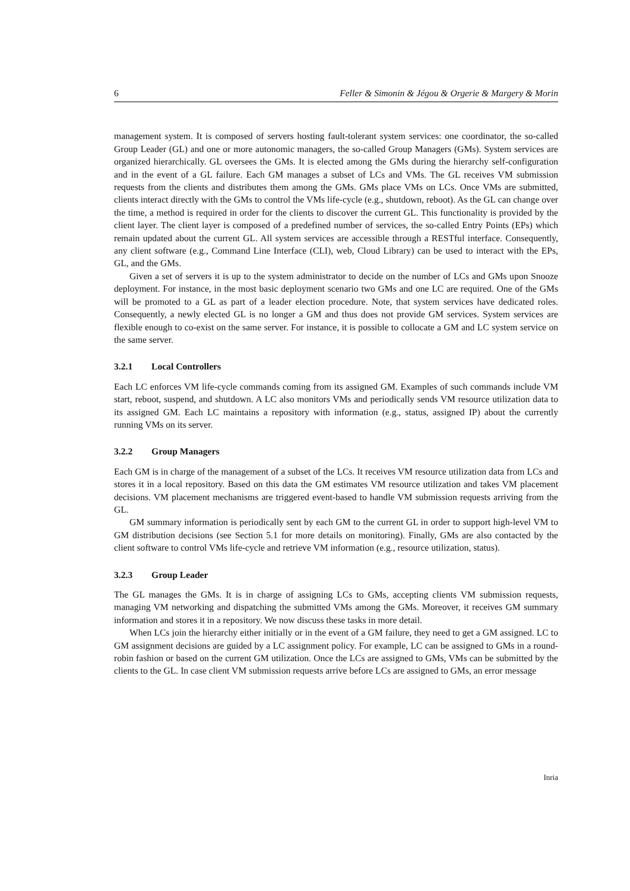6 Feller & Simonin & Jégou & Orgerie & Margery & Morin
management system. It is composed of servers hosting fault-tolerant system services: one coordinator, the so-called Group Leader (GL) and one or more autonomic managers, the so-called Group Managers (GMs). System services are organized hierarchically. GL oversees the GMs. It is elected among the GMs during the hierarchy self-configuration and in the event of a GL failure. Each GM manages a subset of LCs and VMs. The GL receives VM submission requests from the clients and distributes them among the GMs. GMs place VMs on LCs. Once VMs are submitted, clients interact directly with the GMs to control the VMs life-cycle (e.g., shutdown, reboot). As the GL can change over the time, a method is required in order for the clients to discover the current GL. This functionality is provided by the client layer. The client layer is composed of a predefined number of services, the so-called Entry Points (EPs) which remain updated about the current GL. All system services are accessible through a RESTful interface. Consequently, any client software (e.g., Command Line Interface (CLI), web, Cloud Library) can be used to interact with the EPs, GL, and the GMs.
Given a set of servers it is up to the system administrator to decide on the number of LCs and GMs upon Snooze deployment. For instance, in the most basic deployment scenario two GMs and one LC are required. One of the GMs will be promoted to a GL as part of a leader election procedure. Note, that system services have dedicated roles. Consequently, a newly elected GL is no longer a GM and thus does not provide GM services. System services are flexible enough to co-exist on the same server. For instance, it is possible to collocate a GM and LC system service on the same server.
3.2.1 Local Controllers
Each LC enforces VM life-cycle commands coming from its assigned GM. Examples of such commands include VM start, reboot, suspend, and shutdown. A LC also monitors VMs and periodically sends VM resource utilization data to its assigned GM. Each LC maintains a repository with information (e.g., status, assigned IP) about the currently running VMs on its server.
3.2.2 Group Managers
Each GM is in charge of the management of a subset of the LCs. It receives VM resource utilization data from LCs and stores it in a local repository. Based on this data the GM estimates VM resource utilization and takes VM placement decisions. VM placement mechanisms are triggered event-based to handle VM submission requests arriving from the GL.
GM summary information is periodically sent by each GM to the current GL in order to support high-level VM to GM distribution decisions (see Section 5.1 for more details on monitoring). Finally, GMs are also contacted by the client software to control VMs life-cycle and retrieve VM information (e.g., resource utilization, status).
3.2.3 Group Leader
The GL manages the GMs. It is in charge of assigning LCs to GMs, accepting clients VM submission requests, managing VM networking and dispatching the submitted VMs among the GMs. Moreover, it receives GM summary information and stores it in a repository. We now discuss these tasks in more detail.
When LCs join the hierarchy either initially or in the event of a GM failure, they need to get a GM assigned. LC to GM assignment decisions are guided by a LC assignment policy. For example, LC can be assigned to GMs in a round-robin fashion or based on the current GM utilization. Once the LCs are assigned to GMs, VMs can be submitted by the clients to the GL. In case client VM submission requests arrive before LCs are assigned to GMs, an error message
Inria